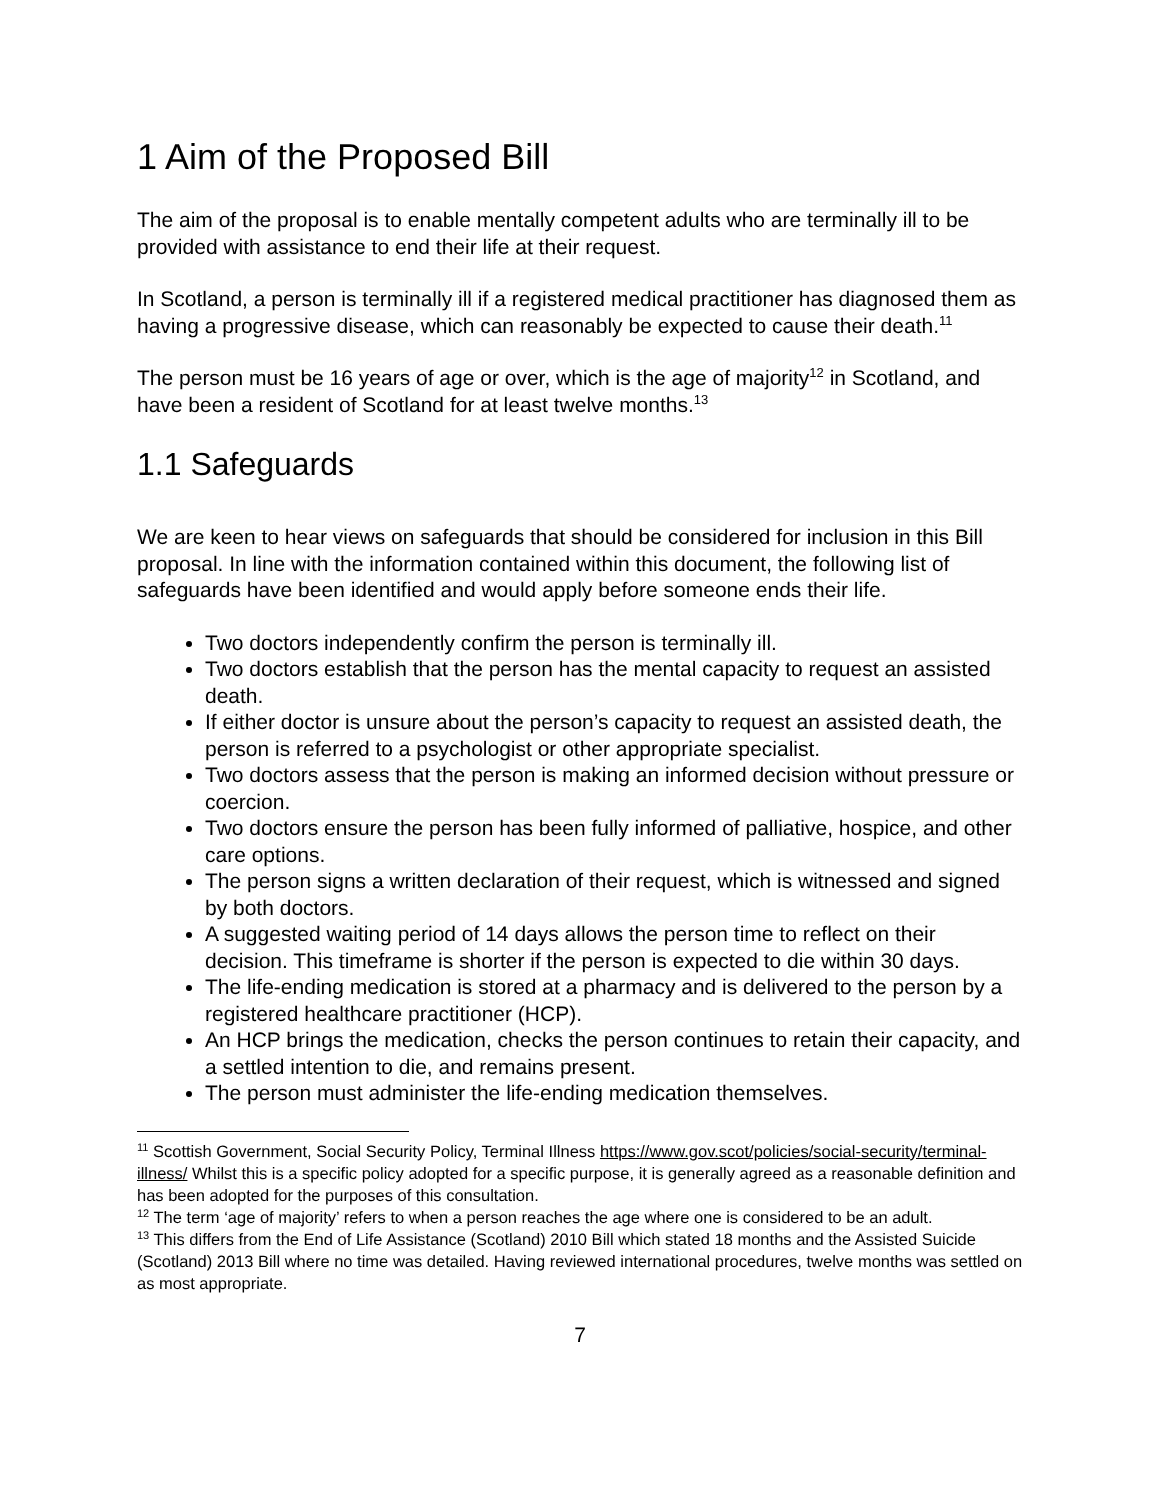1 Aim of the Proposed Bill
The aim of the proposal is to enable mentally competent adults who are terminally ill to be provided with assistance to end their life at their request.
In Scotland, a person is terminally ill if a registered medical practitioner has diagnosed them as having a progressive disease, which can reasonably be expected to cause their death.<sup>11</sup>
The person must be 16 years of age or over, which is the age of majority<sup>12</sup> in Scotland, and have been a resident of Scotland for at least twelve months.<sup>13</sup>
1.1 Safeguards
We are keen to hear views on safeguards that should be considered for inclusion in this Bill proposal. In line with the information contained within this document, the following list of safeguards have been identified and would apply before someone ends their life.
Two doctors independently confirm the person is terminally ill.
Two doctors establish that the person has the mental capacity to request an assisted death.
If either doctor is unsure about the person’s capacity to request an assisted death, the person is referred to a psychologist or other appropriate specialist.
Two doctors assess that the person is making an informed decision without pressure or coercion.
Two doctors ensure the person has been fully informed of palliative, hospice, and other care options.
The person signs a written declaration of their request, which is witnessed and signed by both doctors.
A suggested waiting period of 14 days allows the person time to reflect on their decision. This timeframe is shorter if the person is expected to die within 30 days.
The life-ending medication is stored at a pharmacy and is delivered to the person by a registered healthcare practitioner (HCP).
An HCP brings the medication, checks the person continues to retain their capacity, and a settled intention to die, and remains present.
The person must administer the life-ending medication themselves.
<sup>11</sup> Scottish Government, Social Security Policy, Terminal Illness https://www.gov.scot/policies/social-security/terminal-illness/ Whilst this is a specific policy adopted for a specific purpose, it is generally agreed as a reasonable definition and has been adopted for the purposes of this consultation.
<sup>12</sup> The term ‘age of majority’ refers to when a person reaches the age where one is considered to be an adult.
<sup>13</sup> This differs from the End of Life Assistance (Scotland) 2010 Bill which stated 18 months and the Assisted Suicide (Scotland) 2013 Bill where no time was detailed. Having reviewed international procedures, twelve months was settled on as most appropriate.
7